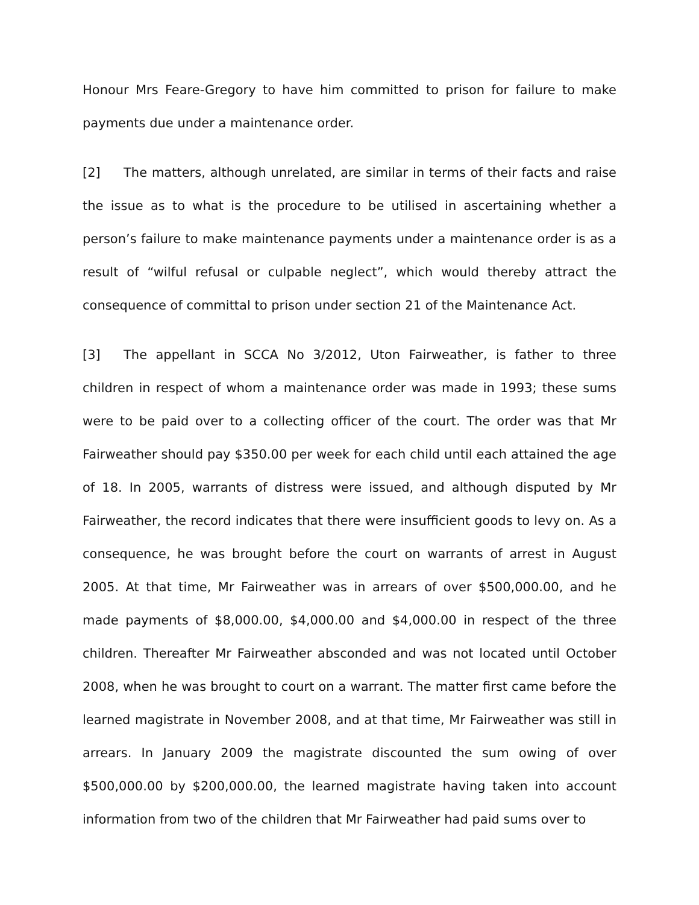Honour Mrs Feare-Gregory to have him committed to prison for failure to make payments due under a maintenance order.
[2] The matters, although unrelated, are similar in terms of their facts and raise the issue as to what is the procedure to be utilised in ascertaining whether a person’s failure to make maintenance payments under a maintenance order is as a result of “wilful refusal or culpable neglect”, which would thereby attract the consequence of committal to prison under section 21 of the Maintenance Act.
[3] The appellant in SCCA No 3/2012, Uton Fairweather, is father to three children in respect of whom a maintenance order was made in 1993; these sums were to be paid over to a collecting officer of the court. The order was that Mr Fairweather should pay $350.00 per week for each child until each attained the age of 18. In 2005, warrants of distress were issued, and although disputed by Mr Fairweather, the record indicates that there were insufficient goods to levy on. As a consequence, he was brought before the court on warrants of arrest in August 2005. At that time, Mr Fairweather was in arrears of over $500,000.00, and he made payments of $8,000.00, $4,000.00 and $4,000.00 in respect of the three children. Thereafter Mr Fairweather absconded and was not located until October 2008, when he was brought to court on a warrant. The matter first came before the learned magistrate in November 2008, and at that time, Mr Fairweather was still in arrears. In January 2009 the magistrate discounted the sum owing of over $500,000.00 by $200,000.00, the learned magistrate having taken into account information from two of the children that Mr Fairweather had paid sums over to